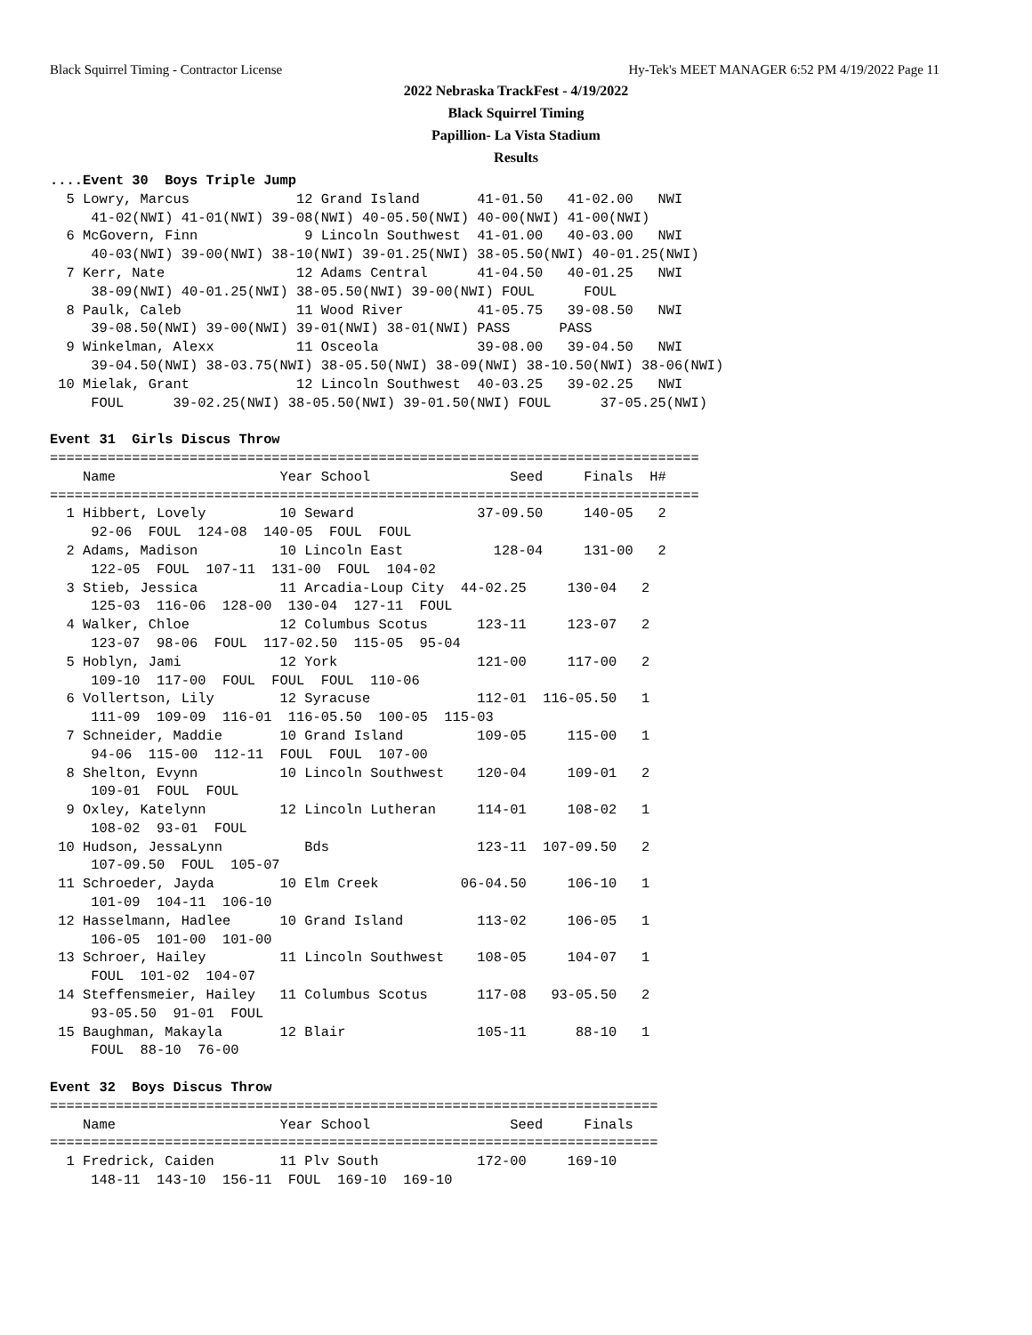Black Squirrel Timing - Contractor License Hy-Tek's MEET MANAGER 6:52 PM 4/19/2022 Page 11
2022 Nebraska TrackFest - 4/19/2022
Black Squirrel Timing
Papillion- La Vista Stadium
Results
....Event 30  Boys Triple Jump
  5 Lowry, Marcus             12 Grand Island       41-01.50   41-02.00   NWI
     41-02(NWI) 41-01(NWI) 39-08(NWI) 40-05.50(NWI) 40-00(NWI) 41-00(NWI)
  6 McGovern, Finn             9 Lincoln Southwest  41-01.00   40-03.00   NWI
     40-03(NWI) 39-00(NWI) 38-10(NWI) 39-01.25(NWI) 38-05.50(NWI) 40-01.25(NWI)
  7 Kerr, Nate                12 Adams Central      41-04.50   40-01.25   NWI
     38-09(NWI) 40-01.25(NWI) 38-05.50(NWI) 39-00(NWI) FOUL      FOUL
  8 Paulk, Caleb              11 Wood River         41-05.75   39-08.50   NWI
     39-08.50(NWI) 39-00(NWI) 39-01(NWI) 38-01(NWI) PASS      PASS
  9 Winkelman, Alexx          11 Osceola            39-08.00   39-04.50   NWI
     39-04.50(NWI) 38-03.75(NWI) 38-05.50(NWI) 38-09(NWI) 38-10.50(NWI) 38-06(NWI)
 10 Mielak, Grant             12 Lincoln Southwest  40-03.25   39-02.25   NWI
     FOUL      39-02.25(NWI) 38-05.50(NWI) 39-01.50(NWI) FOUL      37-05.25(NWI)

Event 31  Girls Discus Throw
===============================================================================
    Name                    Year School                 Seed     Finals  H#
===============================================================================
  1 Hibbert, Lovely         10 Seward               37-09.50     140-05   2
     92-06  FOUL  124-08  140-05  FOUL  FOUL
  2 Adams, Madison          10 Lincoln East           128-04     131-00   2
     122-05  FOUL  107-11  131-00  FOUL  104-02
  3 Stieb, Jessica          11 Arcadia-Loup City  44-02.25     130-04   2
     125-03  116-06  128-00  130-04  127-11  FOUL
  4 Walker, Chloe           12 Columbus Scotus      123-11     123-07   2
     123-07  98-06  FOUL  117-02.50  115-05  95-04
  5 Hoblyn, Jami            12 York                 121-00     117-00   2
     109-10  117-00  FOUL  FOUL  FOUL  110-06
  6 Vollertson, Lily        12 Syracuse             112-01  116-05.50   1
     111-09  109-09  116-01  116-05.50  100-05  115-03
  7 Schneider, Maddie       10 Grand Island         109-05     115-00   1
     94-06  115-00  112-11  FOUL  FOUL  107-00
  8 Shelton, Evynn          10 Lincoln Southwest    120-04     109-01   2
     109-01  FOUL  FOUL
  9 Oxley, Katelynn         12 Lincoln Lutheran     114-01     108-02   1
     108-02  93-01  FOUL
 10 Hudson, JessaLynn          Bds                  123-11  107-09.50   2
     107-09.50  FOUL  105-07
 11 Schroeder, Jayda        10 Elm Creek          06-04.50     106-10   1
     101-09  104-11  106-10
 12 Hasselmann, Hadlee      10 Grand Island         113-02     106-05   1
     106-05  101-00  101-00
 13 Schroer, Hailey         11 Lincoln Southwest    108-05     104-07   1
     FOUL  101-02  104-07
 14 Steffensmeier, Hailey   11 Columbus Scotus      117-08   93-05.50   2
     93-05.50  91-01  FOUL
 15 Baughman, Makayla       12 Blair                105-11      88-10   1
     FOUL  88-10  76-00

Event 32  Boys Discus Throw
==========================================================================
    Name                    Year School                 Seed     Finals
==========================================================================
  1 Fredrick, Caiden        11 Plv South            172-00     169-10
     148-11  143-10  156-11  FOUL  169-10  169-10